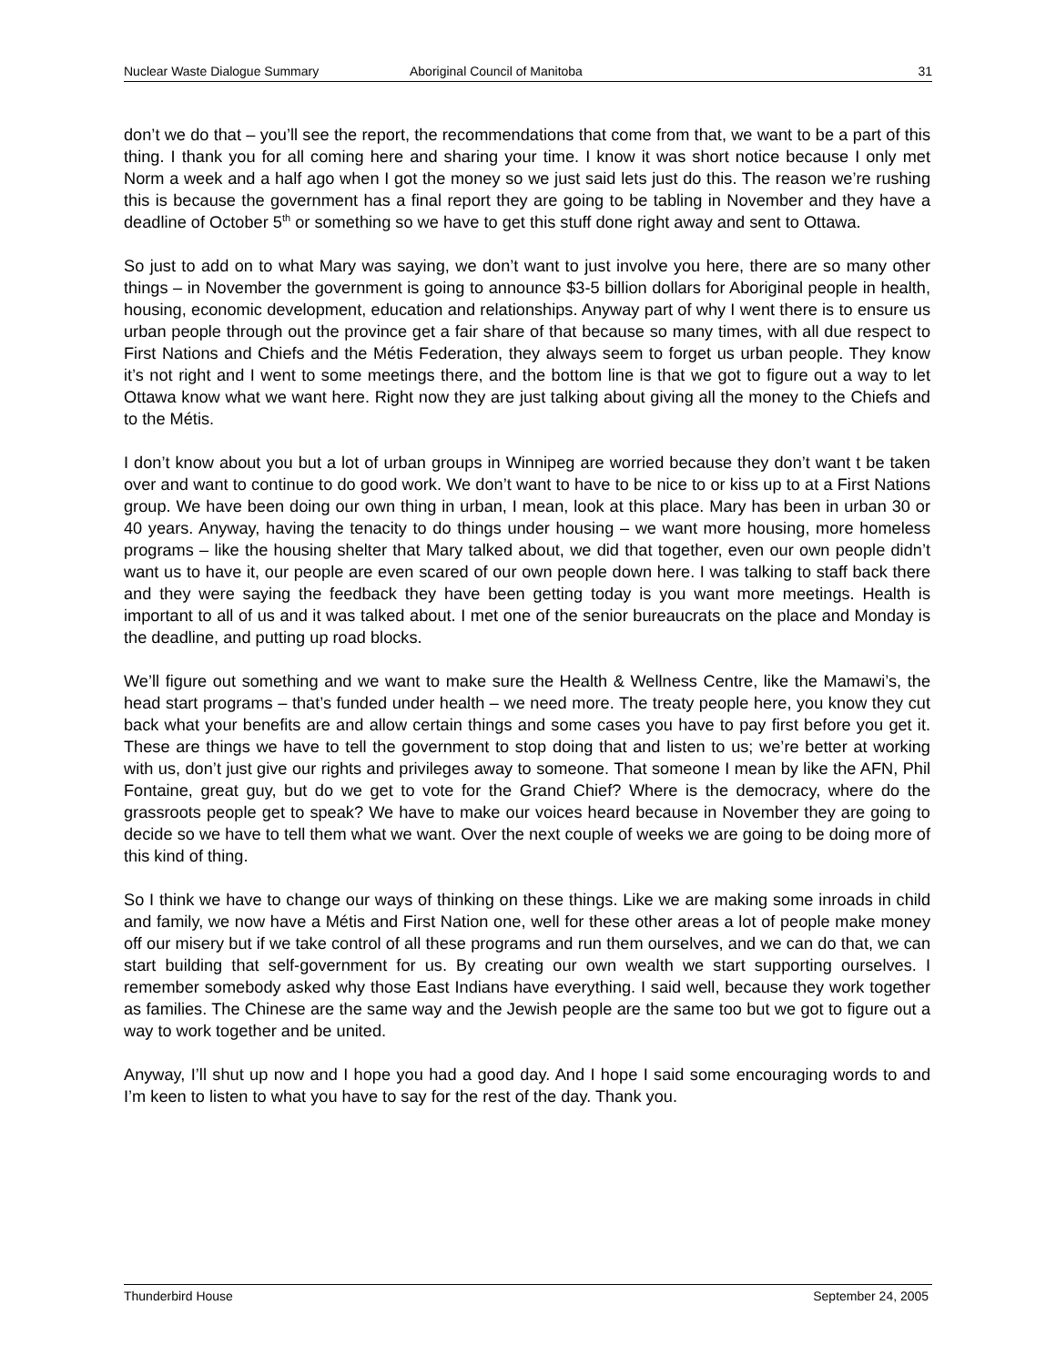Nuclear Waste Dialogue Summary Aboriginal Council of Manitoba 31
don’t we do that – you’ll see the report, the recommendations that come from that, we want to be a part of this thing. I thank you for all coming here and sharing your time. I know it was short notice because I only met Norm a week and a half ago when I got the money so we just said lets just do this. The reason we’re rushing this is because the government has a final report they are going to be tabling in November and they have a deadline of October 5<sup>th</sup> or something so we have to get this stuff done right away and sent to Ottawa.
So just to add on to what Mary was saying, we don’t want to just involve you here, there are so many other things – in November the government is going to announce $3-5 billion dollars for Aboriginal people in health, housing, economic development, education and relationships. Anyway part of why I went there is to ensure us urban people through out the province get a fair share of that because so many times, with all due respect to First Nations and Chiefs and the Métis Federation, they always seem to forget us urban people. They know it’s not right and I went to some meetings there, and the bottom line is that we got to figure out a way to let Ottawa know what we want here. Right now they are just talking about giving all the money to the Chiefs and to the Métis.
I don’t know about you but a lot of urban groups in Winnipeg are worried because they don’t want t be taken over and want to continue to do good work. We don’t want to have to be nice to or kiss up to at a First Nations group. We have been doing our own thing in urban, I mean, look at this place. Mary has been in urban 30 or 40 years. Anyway, having the tenacity to do things under housing – we want more housing, more homeless programs – like the housing shelter that Mary talked about, we did that together, even our own people didn’t want us to have it, our people are even scared of our own people down here. I was talking to staff back there and they were saying the feedback they have been getting today is you want more meetings. Health is important to all of us and it was talked about. I met one of the senior bureaucrats on the place and Monday is the deadline, and putting up road blocks.
We’ll figure out something and we want to make sure the Health & Wellness Centre, like the Mamawi’s, the head start programs – that’s funded under health – we need more. The treaty people here, you know they cut back what your benefits are and allow certain things and some cases you have to pay first before you get it. These are things we have to tell the government to stop doing that and listen to us; we’re better at working with us, don’t just give our rights and privileges away to someone. That someone I mean by like the AFN, Phil Fontaine, great guy, but do we get to vote for the Grand Chief? Where is the democracy, where do the grassroots people get to speak? We have to make our voices heard because in November they are going to decide so we have to tell them what we want. Over the next couple of weeks we are going to be doing more of this kind of thing.
So I think we have to change our ways of thinking on these things. Like we are making some inroads in child and family, we now have a Métis and First Nation one, well for these other areas a lot of people make money off our misery but if we take control of all these programs and run them ourselves, and we can do that, we can start building that self-government for us. By creating our own wealth we start supporting ourselves. I remember somebody asked why those East Indians have everything. I said well, because they work together as families. The Chinese are the same way and the Jewish people are the same too but we got to figure out a way to work together and be united.
Anyway, I’ll shut up now and I hope you had a good day. And I hope I said some encouraging words to and I’m keen to listen to what you have to say for the rest of the day. Thank you.
Thunderbird House September 24, 2005